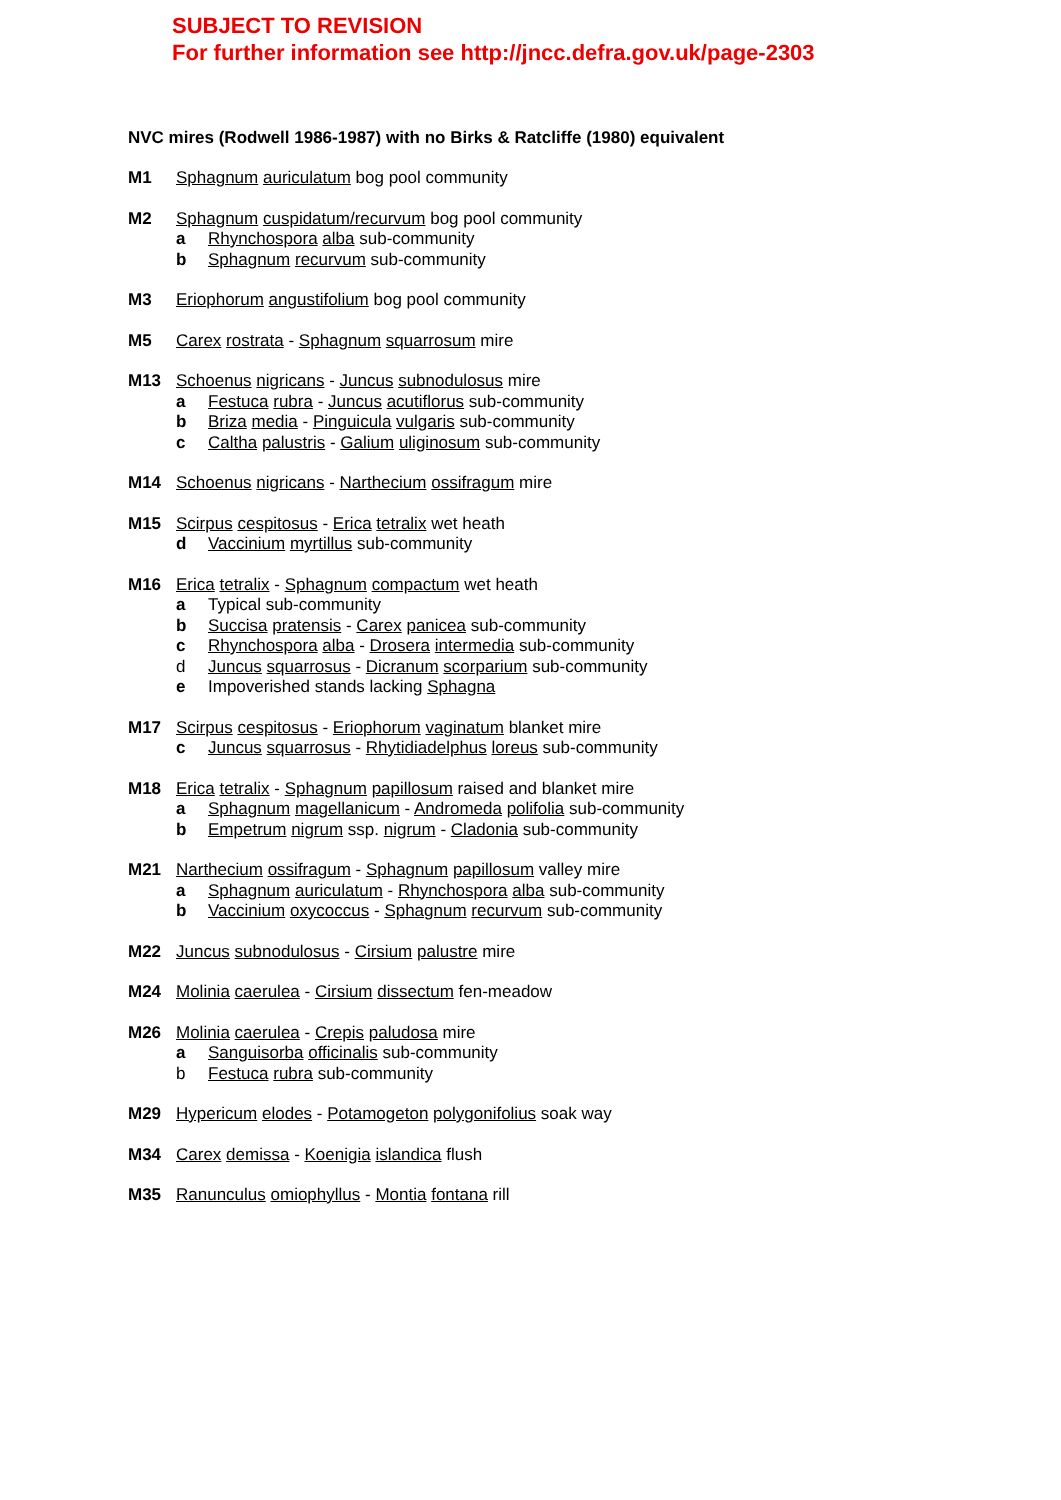SUBJECT TO REVISION
For further information see http://jncc.defra.gov.uk/page-2303
NVC mires (Rodwell 1986-1987) with no Birks & Ratcliffe (1980) equivalent
M1 Sphagnum auriculatum bog pool community
M2 Sphagnum cuspidatum/recurvum bog pool community
a Rhynchospora alba sub-community
b Sphagnum recurvum sub-community
M3 Eriophorum angustifolium bog pool community
M5 Carex rostrata - Sphagnum squarrosum mire
M13 Schoenus nigricans - Juncus subnodulosus mire
a Festuca rubra - Juncus acutiflorus sub-community
b Briza media - Pinguicula vulgaris sub-community
c Caltha palustris - Galium uliginosum sub-community
M14 Schoenus nigricans - Narthecium ossifragum mire
M15 Scirpus cespitosus - Erica tetralix wet heath
d Vaccinium myrtillus sub-community
M16 Erica tetralix - Sphagnum compactum wet heath
a Typical sub-community
b Succisa pratensis - Carex panicea sub-community
c Rhynchospora alba - Drosera intermedia sub-community
d Juncus squarrosus - Dicranum scorparium sub-community
e Impoverished stands lacking Sphagna
M17 Scirpus cespitosus - Eriophorum vaginatum blanket mire
c Juncus squarrosus - Rhytidiadelphus loreus sub-community
M18 Erica tetralix - Sphagnum papillosum raised and blanket mire
a Sphagnum magellanicum - Andromeda polifolia sub-community
b Empetrum nigrum ssp. nigrum - Cladonia sub-community
M21 Narthecium ossifragum - Sphagnum papillosum valley mire
a Sphagnum auriculatum - Rhynchospora alba sub-community
b Vaccinium oxycoccus - Sphagnum recurvum sub-community
M22 Juncus subnodulosus - Cirsium palustre mire
M24 Molinia caerulea - Cirsium dissectum fen-meadow
M26 Molinia caerulea - Crepis paludosa mire
a Sanguisorba officinalis sub-community
b Festuca rubra sub-community
M29 Hypericum elodes - Potamogeton polygonifolius soak way
M34 Carex demissa - Koenigia islandica flush
M35 Ranunculus omiophyllus - Montia fontana rill